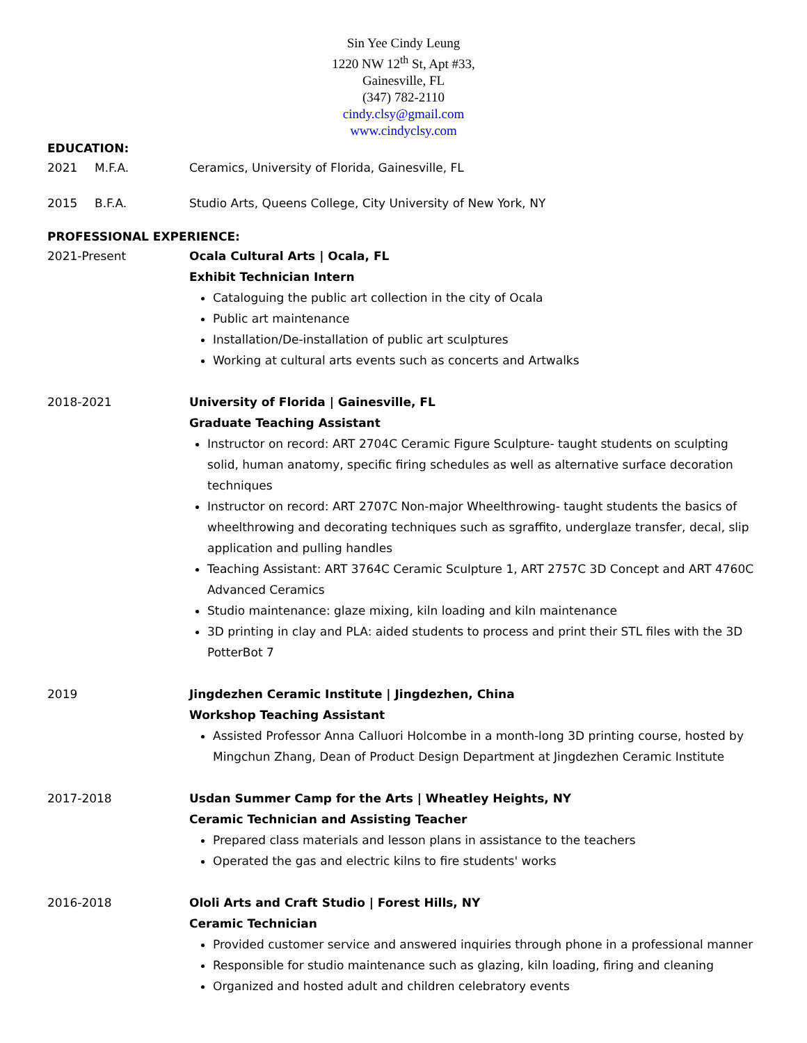Sin Yee Cindy Leung
1220 NW 12<sup>th</sup> St, Apt #33,
Gainesville, FL
(347) 782-2110
cindy.clsy@gmail.com
www.cindyclsy.com
EDUCATION:
2021 M.F.A. Ceramics, University of Florida, Gainesville, FL
2015 B.F.A. Studio Arts, Queens College, City University of New York, NY
PROFESSIONAL EXPERIENCE:
2021-Present Ocala Cultural Arts | Ocala, FL
Exhibit Technician Intern
Cataloguing the public art collection in the city of Ocala
Public art maintenance
Installation/De-installation of public art sculptures
Working at cultural arts events such as concerts and Artwalks
2018-2021 University of Florida | Gainesville, FL
Graduate Teaching Assistant
Instructor on record: ART 2704C Ceramic Figure Sculpture- taught students on sculpting solid, human anatomy, specific firing schedules as well as alternative surface decoration techniques
Instructor on record: ART 2707C Non-major Wheelthrowing- taught students the basics of wheelthrowing and decorating techniques such as sgraffito, underglaze transfer, decal, slip application and pulling handles
Teaching Assistant: ART 3764C Ceramic Sculpture 1, ART 2757C 3D Concept and ART 4760C Advanced Ceramics
Studio maintenance: glaze mixing, kiln loading and kiln maintenance
3D printing in clay and PLA: aided students to process and print their STL files with the 3D PotterBot 7
2019 Jingdezhen Ceramic Institute | Jingdezhen, China
Workshop Teaching Assistant
Assisted Professor Anna Calluori Holcombe in a month-long 3D printing course, hosted by Mingchun Zhang, Dean of Product Design Department at Jingdezhen Ceramic Institute
2017-2018 Usdan Summer Camp for the Arts | Wheatley Heights, NY
Ceramic Technician and Assisting Teacher
Prepared class materials and lesson plans in assistance to the teachers
Operated the gas and electric kilns to fire students' works
2016-2018 Ololi Arts and Craft Studio | Forest Hills, NY
Ceramic Technician
Provided customer service and answered inquiries through phone in a professional manner
Responsible for studio maintenance such as glazing, kiln loading, firing and cleaning
Organized and hosted adult and children celebratory events